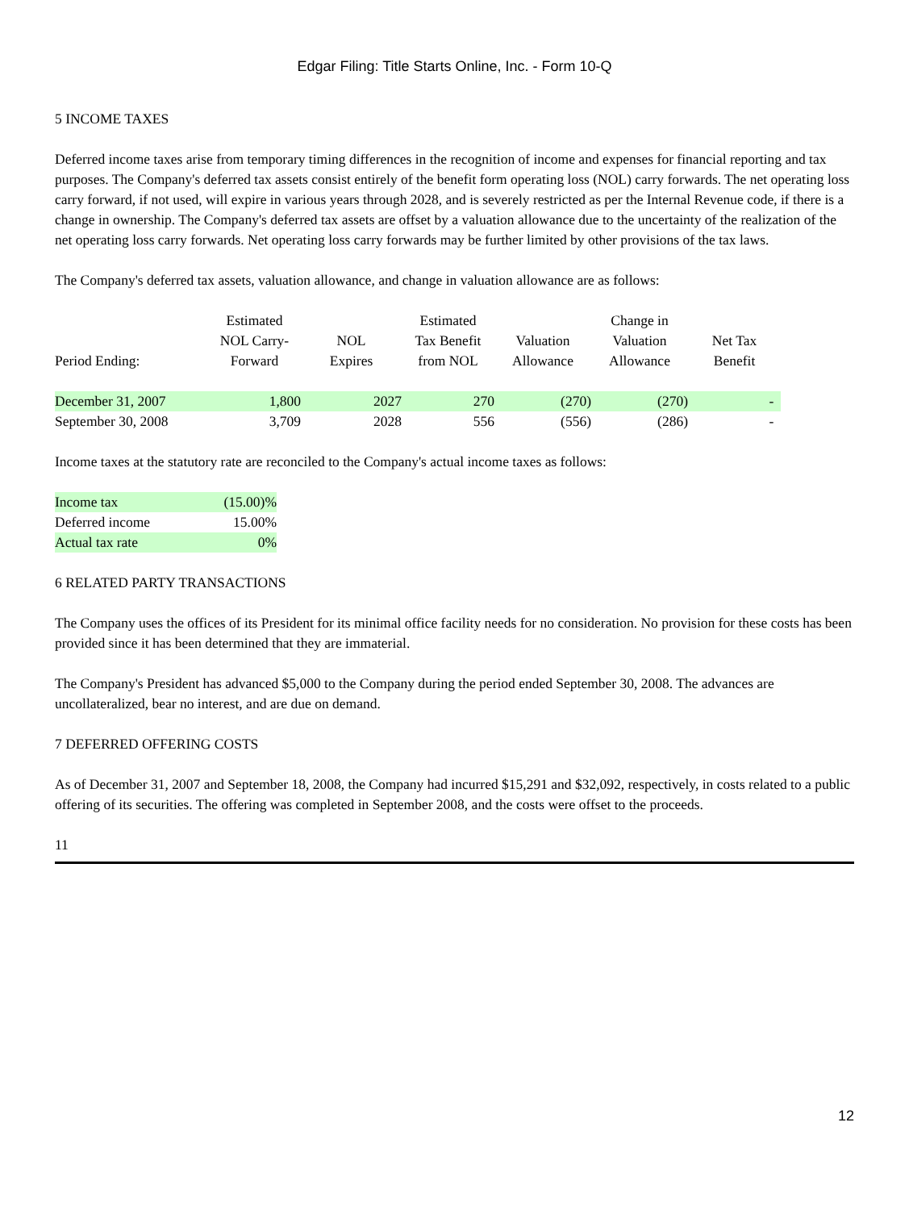Edgar Filing: Title Starts Online, Inc. - Form 10-Q
5 INCOME TAXES
Deferred income taxes arise from temporary timing differences in the recognition of income and expenses for financial reporting and tax purposes. The Company's deferred tax assets consist entirely of the benefit form operating loss (NOL) carry forwards. The net operating loss carry forward, if not used, will expire in various years through 2028, and is severely restricted as per the Internal Revenue code, if there is a change in ownership. The Company's deferred tax assets are offset by a valuation allowance due to the uncertainty of the realization of the net operating loss carry forwards. Net operating loss carry forwards may be further limited by other provisions of the tax laws.
The Company's deferred tax assets, valuation allowance, and change in valuation allowance are as follows:
| Period Ending: | Estimated NOL Carry- Forward | NOL Expires | Estimated Tax Benefit from NOL | Valuation Allowance | Change in Valuation Allowance | Net Tax Benefit |
| --- | --- | --- | --- | --- | --- | --- |
| December 31, 2007 | 1,800 | 2027 | 270 | (270) | (270) | - |
| September 30, 2008 | 3,709 | 2028 | 556 | (556) | (286) | - |
Income taxes at the statutory rate are reconciled to the Company's actual income taxes as follows:
| Income tax | (15.00)% |
| Deferred income | 15.00% |
| Actual tax rate | 0% |
6 RELATED PARTY TRANSACTIONS
The Company uses the offices of its President for its minimal office facility needs for no consideration. No provision for these costs has been provided since it has been determined that they are immaterial.
The Company's President has advanced $5,000 to the Company during the period ended September 30, 2008. The advances are uncollateralized, bear no interest, and are due on demand.
7 DEFERRED OFFERING COSTS
As of December 31, 2007 and September 18, 2008, the Company had incurred $15,291 and $32,092, respectively, in costs related to a public offering of its securities. The offering was completed in September 2008, and the costs were offset to the proceeds.
11
12